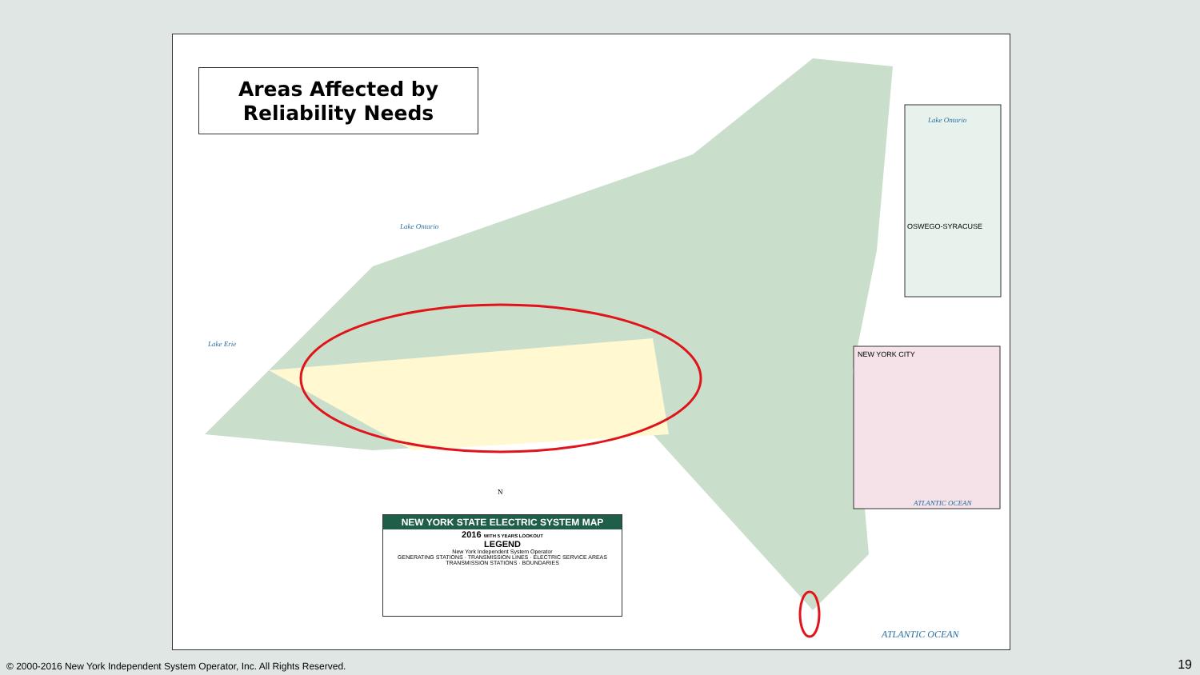Lake Ontario
Lake Erie
Lake Ontario
OSWEGO-SYRACUSE
NEW YORK CITY
ATLANTIC OCEAN
ATLANTIC OCEAN
N
Areas Affected by
Reliability Needs
NEW YORK STATE ELECTRIC SYSTEM MAP
2016 WITH 5 YEARS LOOKOUT
LEGEND
New York Independent System Operator
GENERATING STATIONS · TRANSMISSION LINES · ELECTRIC SERVICE AREAS
TRANSMISSION STATIONS · BOUNDARIES
© 2000-2016 New York Independent System Operator, Inc. All Rights Reserved.
19